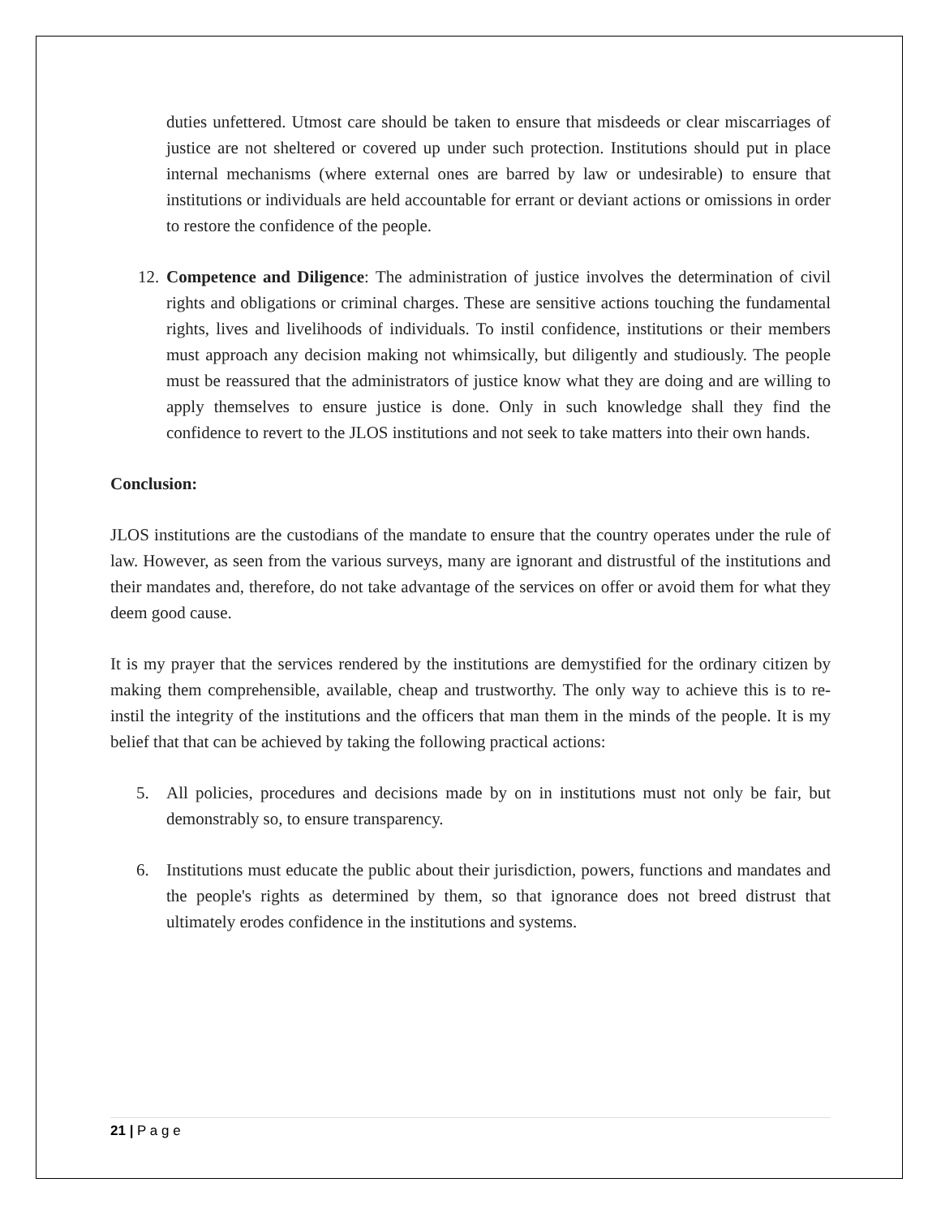duties unfettered. Utmost care should be taken to ensure that misdeeds or clear miscarriages of justice are not sheltered or covered up under such protection. Institutions should put in place internal mechanisms (where external ones are barred by law or undesirable) to ensure that institutions or individuals are held accountable for errant or deviant actions or omissions in order to restore the confidence of the people.
12. Competence and Diligence: The administration of justice involves the determination of civil rights and obligations or criminal charges. These are sensitive actions touching the fundamental rights, lives and livelihoods of individuals. To instil confidence, institutions or their members must approach any decision making not whimsically, but diligently and studiously. The people must be reassured that the administrators of justice know what they are doing and are willing to apply themselves to ensure justice is done. Only in such knowledge shall they find the confidence to revert to the JLOS institutions and not seek to take matters into their own hands.
Conclusion:
JLOS institutions are the custodians of the mandate to ensure that the country operates under the rule of law. However, as seen from the various surveys, many are ignorant and distrustful of the institutions and their mandates and, therefore, do not take advantage of the services on offer or avoid them for what they deem good cause.
It is my prayer that the services rendered by the institutions are demystified for the ordinary citizen by making them comprehensible, available, cheap and trustworthy. The only way to achieve this is to re-instil the integrity of the institutions and the officers that man them in the minds of the people. It is my belief that that can be achieved by taking the following practical actions:
5. All policies, procedures and decisions made by on in institutions must not only be fair, but demonstrably so, to ensure transparency.
6. Institutions must educate the public about their jurisdiction, powers, functions and mandates and the people's rights as determined by them, so that ignorance does not breed distrust that ultimately erodes confidence in the institutions and systems.
21 | P a g e